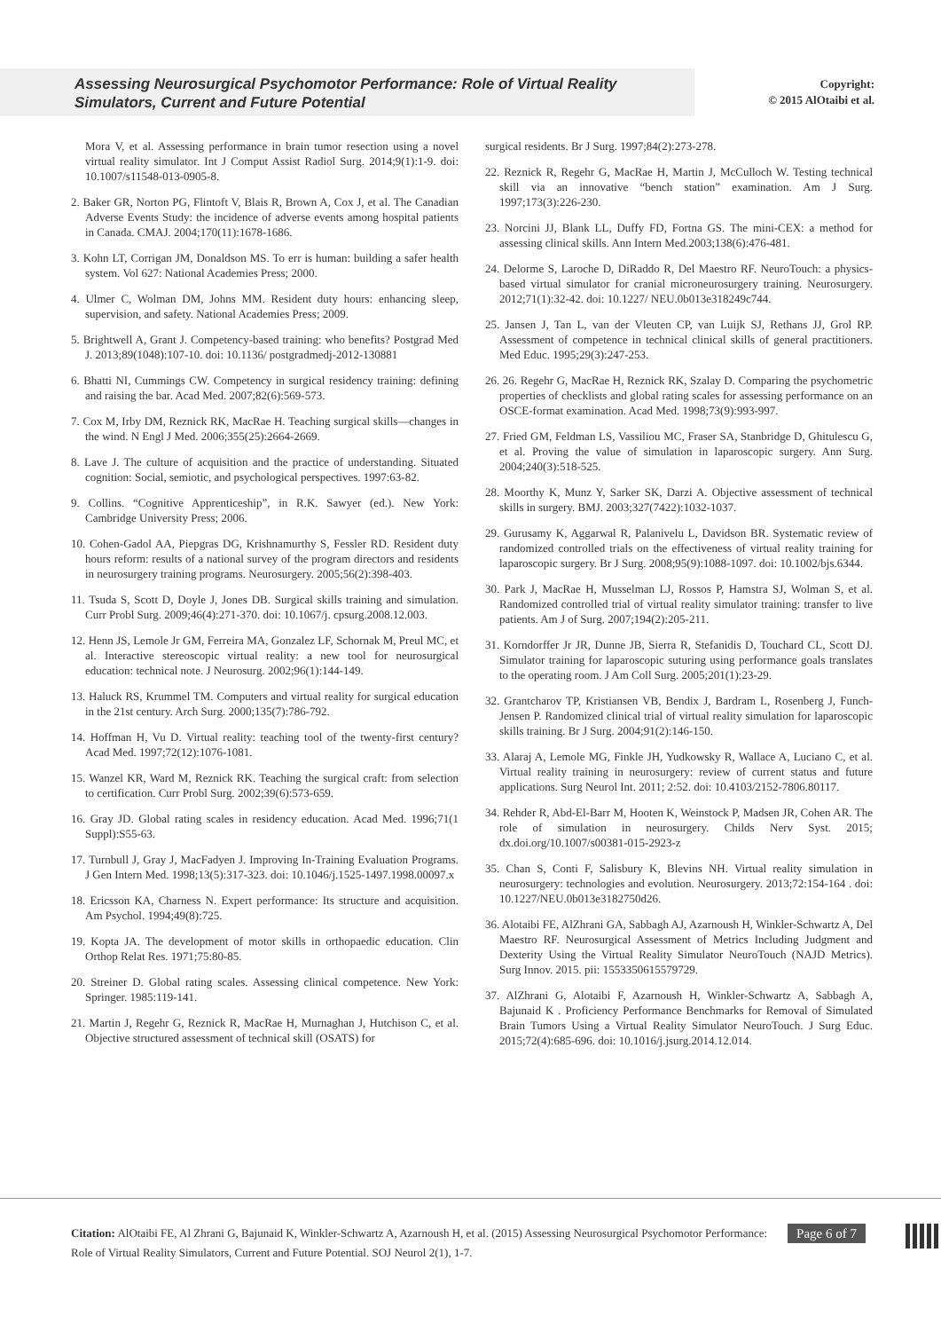Assessing Neurosurgical Psychomotor Performance: Role of Virtual Reality Simulators, Current and Future Potential
Copyright:
© 2015 AlOtaibi et al.
Mora V, et al. Assessing performance in brain tumor resection using a novel virtual reality simulator. Int J Comput Assist Radiol Surg. 2014;9(1):1-9. doi: 10.1007/s11548-013-0905-8.
2. Baker GR, Norton PG, Flintoft V, Blais R, Brown A, Cox J, et al. The Canadian Adverse Events Study: the incidence of adverse events among hospital patients in Canada. CMAJ. 2004;170(11):1678-1686.
3. Kohn LT, Corrigan JM, Donaldson MS. To err is human: building a safer health system. Vol 627: National Academies Press; 2000.
4. Ulmer C, Wolman DM, Johns MM. Resident duty hours: enhancing sleep, supervision, and safety. National Academies Press; 2009.
5. Brightwell A, Grant J. Competency-based training: who benefits? Postgrad Med J. 2013;89(1048):107-10. doi: 10.1136/ postgradmedj-2012-130881
6. Bhatti NI, Cummings CW. Competency in surgical residency training: defining and raising the bar. Acad Med. 2007;82(6):569-573.
7. Cox M, Irby DM, Reznick RK, MacRae H. Teaching surgical skills—changes in the wind. N Engl J Med. 2006;355(25):2664-2669.
8. Lave J. The culture of acquisition and the practice of understanding. Situated cognition: Social, semiotic, and psychological perspectives. 1997:63-82.
9. Collins. “Cognitive Apprenticeship”, in R.K. Sawyer (ed.). New York: Cambridge University Press; 2006.
10. Cohen-Gadol AA, Piepgras DG, Krishnamurthy S, Fessler RD. Resident duty hours reform: results of a national survey of the program directors and residents in neurosurgery training programs. Neurosurgery. 2005;56(2):398-403.
11. Tsuda S, Scott D, Doyle J, Jones DB. Surgical skills training and simulation. Curr Probl Surg. 2009;46(4):271-370. doi: 10.1067/j. cpsurg.2008.12.003.
12. Henn JS, Lemole Jr GM, Ferreira MA, Gonzalez LF, Schornak M, Preul MC, et al. Interactive stereoscopic virtual reality: a new tool for neurosurgical education: technical note. J Neurosurg. 2002;96(1):144-149.
13. Haluck RS, Krummel TM. Computers and virtual reality for surgical education in the 21st century. Arch Surg. 2000;135(7):786-792.
14. Hoffman H, Vu D. Virtual reality: teaching tool of the twenty-first century? Acad Med. 1997;72(12):1076-1081.
15. Wanzel KR, Ward M, Reznick RK. Teaching the surgical craft: from selection to certification. Curr Probl Surg. 2002;39(6):573-659.
16. Gray JD. Global rating scales in residency education. Acad Med. 1996;71(1 Suppl):S55-63.
17. Turnbull J, Gray J, MacFadyen J. Improving In-Training Evaluation Programs. J Gen Intern Med. 1998;13(5):317-323. doi: 10.1046/j.1525-1497.1998.00097.x
18. Ericsson KA, Charness N. Expert performance: Its structure and acquisition. Am Psychol. 1994;49(8):725.
19. Kopta JA. The development of motor skills in orthopaedic education. Clin Orthop Relat Res. 1971;75:80-85.
20. Streiner D. Global rating scales. Assessing clinical competence. New York: Springer. 1985:119-141.
21. Martin J, Regehr G, Reznick R, MacRae H, Murnaghan J, Hutchison C, et al. Objective structured assessment of technical skill (OSATS) for
surgical residents. Br J Surg. 1997;84(2):273-278.
22. Reznick R, Regehr G, MacRae H, Martin J, McCulloch W. Testing technical skill via an innovative “bench station” examination. Am J Surg. 1997;173(3):226-230.
23. Norcini JJ, Blank LL, Duffy FD, Fortna GS. The mini-CEX: a method for assessing clinical skills. Ann Intern Med.2003;138(6):476-481.
24. Delorme S, Laroche D, DiRaddo R, Del Maestro RF. NeuroTouch: a physics-based virtual simulator for cranial microneurosurgery training. Neurosurgery. 2012;71(1):32-42. doi: 10.1227/ NEU.0b013e318249c744.
25. Jansen J, Tan L, van der Vleuten CP, van Luijk SJ, Rethans JJ, Grol RP. Assessment of competence in technical clinical skills of general practitioners. Med Educ. 1995;29(3):247-253.
26. 26. Regehr G, MacRae H, Reznick RK, Szalay D. Comparing the psychometric properties of checklists and global rating scales for assessing performance on an OSCE-format examination. Acad Med. 1998;73(9):993-997.
27. Fried GM, Feldman LS, Vassiliou MC, Fraser SA, Stanbridge D, Ghitulescu G, et al. Proving the value of simulation in laparoscopic surgery. Ann Surg. 2004;240(3):518-525.
28. Moorthy K, Munz Y, Sarker SK, Darzi A. Objective assessment of technical skills in surgery. BMJ. 2003;327(7422):1032-1037.
29. Gurusamy K, Aggarwal R, Palanivelu L, Davidson BR. Systematic review of randomized controlled trials on the effectiveness of virtual reality training for laparoscopic surgery. Br J Surg. 2008;95(9):1088-1097. doi: 10.1002/bjs.6344.
30. Park J, MacRae H, Musselman LJ, Rossos P, Hamstra SJ, Wolman S, et al. Randomized controlled trial of virtual reality simulator training: transfer to live patients. Am J of Surg. 2007;194(2):205-211.
31. Korndorffer Jr JR, Dunne JB, Sierra R, Stefanidis D, Touchard CL, Scott DJ. Simulator training for laparoscopic suturing using performance goals translates to the operating room. J Am Coll Surg. 2005;201(1):23-29.
32. Grantcharov TP, Kristiansen VB, Bendix J, Bardram L, Rosenberg J, Funch-Jensen P. Randomized clinical trial of virtual reality simulation for laparoscopic skills training. Br J Surg. 2004;91(2):146-150.
33. Alaraj A, Lemole MG, Finkle JH, Yudkowsky R, Wallace A, Luciano C, et al. Virtual reality training in neurosurgery: review of current status and future applications. Surg Neurol Int. 2011; 2:52. doi: 10.4103/2152-7806.80117.
34. Rehder R, Abd-El-Barr M, Hooten K, Weinstock P, Madsen JR, Cohen AR. The role of simulation in neurosurgery. Childs Nerv Syst. 2015; dx.doi.org/10.1007/s00381-015-2923-z
35. Chan S, Conti F, Salisbury K, Blevins NH. Virtual reality simulation in neurosurgery: technologies and evolution. Neurosurgery. 2013;72:154-164 . doi: 10.1227/NEU.0b013e3182750d26.
36. Alotaibi FE, AlZhrani GA, Sabbagh AJ, Azarnoush H, Winkler-Schwartz A, Del Maestro RF. Neurosurgical Assessment of Metrics Including Judgment and Dexterity Using the Virtual Reality Simulator NeuroTouch (NAJD Metrics). Surg Innov. 2015. pii: 1553350615579729.
37. AlZhrani G, Alotaibi F, Azarnoush H, Winkler-Schwartz A, Sabbagh A, Bajunaid K . Proficiency Performance Benchmarks for Removal of Simulated Brain Tumors Using a Virtual Reality Simulator NeuroTouch. J Surg Educ. 2015;72(4):685-696. doi: 10.1016/j.jsurg.2014.12.014.
Citation: AlOtaibi FE, Al Zhrani G, Bajunaid K, Winkler-Schwartz A, Azarnoush H, et al. (2015) Assessing Neurosurgical Psychomotor Performance: Role of Virtual Reality Simulators, Current and Future Potential. SOJ Neurol 2(1), 1-7.
Page 6 of 7